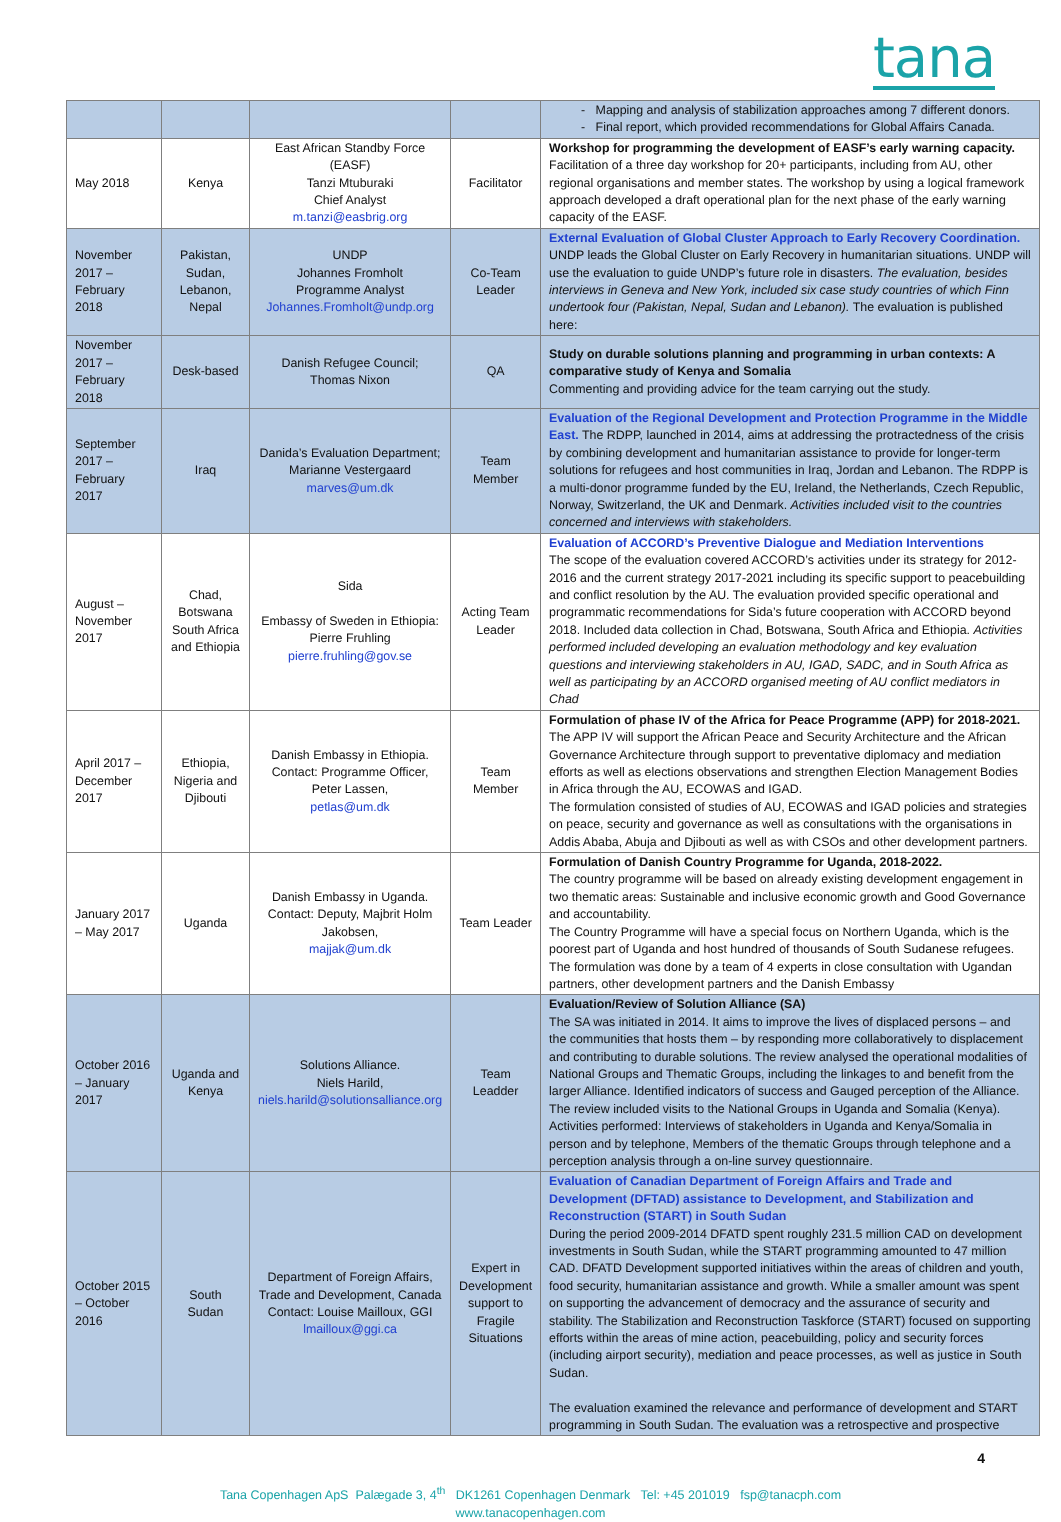tana
| | | | | - Mapping and analysis of stabilization approaches among 7 different donors. - Final report, which provided recommendations for Global Affairs Canada. |
| May 2018 | Kenya | East African Standby Force (EASF) Tanzi Mtuburaki Chief Analyst m.tanzi@easbrig.org | Facilitator | Workshop for programming the development of EASF’s early warning capacity. Facilitation of a three day workshop for 20+ participants, including from AU, other regional organisations and member states. The workshop by using a logical framework approach developed a draft operational plan for the next phase of the early warning capacity of the EASF. |
| November 2017 – February 2018 | Pakistan, Sudan, Lebanon, Nepal | UNDP Johannes Fromholt Programme Analyst Johannes.Fromholt@undp.org | Co-Team Leader | External Evaluation of Global Cluster Approach to Early Recovery Coordination. UNDP leads the Global Cluster on Early Recovery in humanitarian situations. UNDP will use the evaluation to guide UNDP’s future role in disasters. The evaluation, besides interviews in Geneva and New York, included six case study countries of which Finn undertook four (Pakistan, Nepal, Sudan and Lebanon). The evaluation is published here: |
| November 2017 – February 2018 | Desk-based | Danish Refugee Council; Thomas Nixon | QA | Study on durable solutions planning and programming in urban contexts: A comparative study of Kenya and Somalia Commenting and providing advice for the team carrying out the study. |
| September 2017 – February 2017 | Iraq | Danida’s Evaluation Department; Marianne Vestergaard marves@um.dk | Team Member | Evaluation of the Regional Development and Protection Programme in the Middle East. The RDPP, launched in 2014, aims at addressing the protractedness of the crisis by combining development and humanitarian assistance to provide for longer-term solutions for refugees and host communities in Iraq, Jordan and Lebanon. The RDPP is a multi-donor programme funded by the EU, Ireland, the Netherlands, Czech Republic, Norway, Switzerland, the UK and Denmark. Activities included visit to the countries concerned and interviews with stakeholders. |
| August – November 2017 | Chad, Botswana South Africa and Ethiopia | Sida Embassy of Sweden in Ethiopia: Pierre Fruhling pierre.fruhling@gov.se | Acting Team Leader | Evaluation of ACCORD’s Preventive Dialogue and Mediation Interventions The scope of the evaluation covered ACCORD’s activities under its strategy for 2012-2016 and the current strategy 2017-2021 including its specific support to peacebuilding and conflict resolution by the AU. The evaluation provided specific operational and programmatic recommendations for Sida’s future cooperation with ACCORD beyond 2018. Included data collection in Chad, Botswana, South Africa and Ethiopia. Activities performed included developing an evaluation methodology and key evaluation questions and interviewing stakeholders in AU, IGAD, SADC, and in South Africa as well as participating by an ACCORD organised meeting of AU conflict mediators in Chad |
| April 2017 – December 2017 | Ethiopia, Nigeria and Djibouti | Danish Embassy in Ethiopia. Contact: Programme Officer, Peter Lassen, petlas@um.dk | Team Member | Formulation of phase IV of the Africa for Peace Programme (APP) for 2018-2021. The APP IV will support the African Peace and Security Architecture and the African Governance Architecture through support to preventative diplomacy and mediation efforts as well as elections observations and strengthen Election Management Bodies in Africa through the AU, ECOWAS and IGAD. The formulation consisted of studies of AU, ECOWAS and IGAD policies and strategies on peace, security and governance as well as consultations with the organisations in Addis Ababa, Abuja and Djibouti as well as with CSOs and other development partners. |
| January 2017 – May 2017 | Uganda | Danish Embassy in Uganda. Contact: Deputy, Majbrit Holm Jakobsen, majjak@um.dk | Team Leader | Formulation of Danish Country Programme for Uganda, 2018-2022. The country programme will be based on already existing development engagement in two thematic areas: Sustainable and inclusive economic growth and Good Governance and accountability. The Country Programme will have a special focus on Northern Uganda, which is the poorest part of Uganda and host hundred of thousands of South Sudanese refugees. The formulation was done by a team of 4 experts in close consultation with Ugandan partners, other development partners and the Danish Embassy |
| October 2016 – January 2017 | Uganda and Kenya | Solutions Alliance. Niels Harild, niels.harild@solutionsalliance.org | Team Leadder | Evaluation/Review of Solution Alliance (SA) The SA was initiated in 2014. It aims to improve the lives of displaced persons – and the communities that hosts them – by responding more collaboratively to displacement and contributing to durable solutions. The review analysed the operational modalities of National Groups and Thematic Groups, including the linkages to and benefit from the larger Alliance. Identified indicators of success and Gauged perception of the Alliance. The review included visits to the National Groups in Uganda and Somalia (Kenya). Activities performed: Interviews of stakeholders in Uganda and Kenya/Somalia in person and by telephone, Members of the thematic Groups through telephone and a perception analysis through a on-line survey questionnaire. |
| October 2015 – October 2016 | South Sudan | Department of Foreign Affairs, Trade and Development, Canada Contact: Louise Mailloux, GGI lmailloux@ggi.ca | Expert in Development support to Fragile Situations | Evaluation of Canadian Department of Foreign Affairs and Trade and Development (DFTAD) assistance to Development, and Stabilization and Reconstruction (START) in South Sudan During the period 2009-2014 DFATD spent roughly 231.5 million CAD on development investments in South Sudan, while the START programming amounted to 47 million CAD. DFATD Development supported initiatives within the areas of children and youth, food security, humanitarian assistance and growth. While a smaller amount was spent on supporting the advancement of democracy and the assurance of security and stability. The Stabilization and Reconstruction Taskforce (START) focused on supporting efforts within the areas of mine action, peacebuilding, policy and security forces (including airport security), mediation and peace processes, as well as justice in South Sudan. The evaluation examined the relevance and performance of development and START programming in South Sudan. The evaluation was a retrospective and prospective |
4
Tana Copenhagen ApS Palægade 3, 4<sup>th</sup> DK1261 Copenhagen Denmark Tel: +45 201019 fsp@tanacph.com
www.tanacopenhagen.com